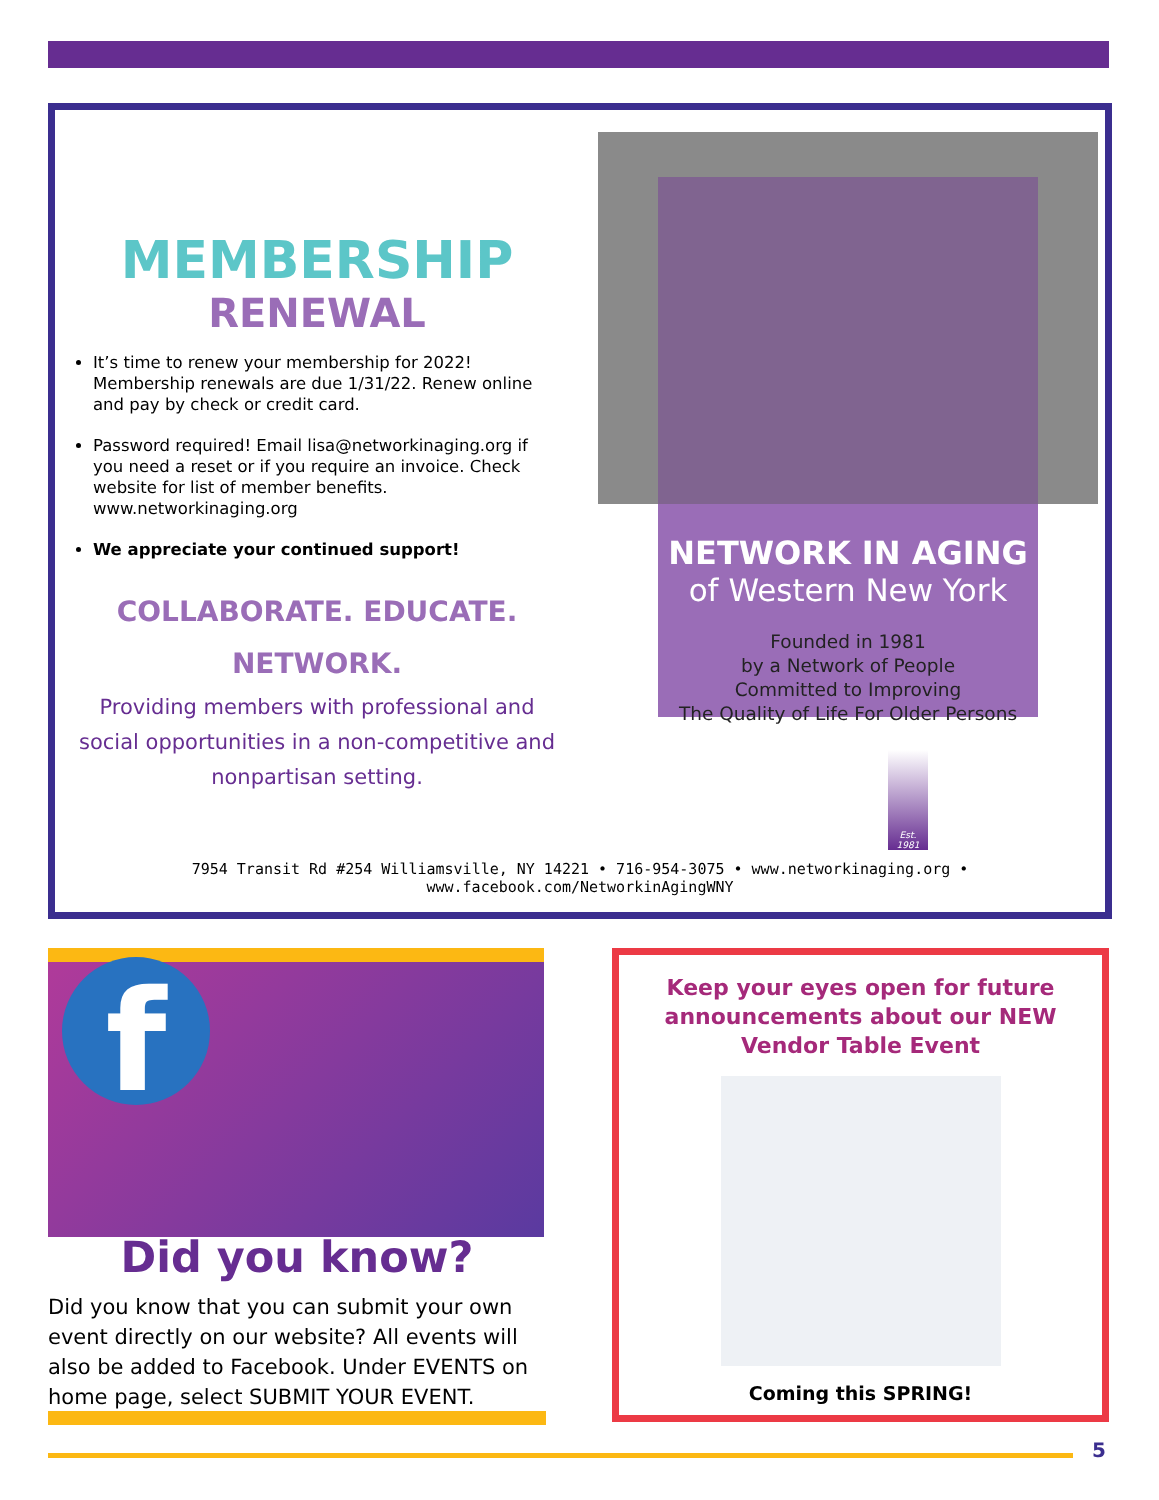MEMBERSHIP
RENEWAL
It’s time to renew your membership for 2022! Membership renewals are due 1/31/22. Renew online and pay by check or credit card.
Password required! Email lisa@networkinaging.org if you need a reset or if you require an invoice. Check website for list of member benefits. www.networkinaging.org
We appreciate your continued support!
COLLABORATE. EDUCATE.
NETWORK.
Providing members with professional and social opportunities in a non-competitive and nonpartisan setting.
NETWORK IN AGING
of Western New York
Founded in 1981
by a Network of People
Committed to Improving
The Quality of Life For Older Persons
Est. 1981
7954 Transit Rd #254 Williamsville, NY 14221 • 716-954-3075 • www.networkinaging.org • www.facebook.com/NetworkinAgingWNY
f
Did you know?
Did you know that you can submit your own event directly on our website? All events will also be added to Facebook. Under EVENTS on home page, select SUBMIT YOUR EVENT.
Keep your eyes open for future announcements about our NEW Vendor Table Event
Coming this SPRING!
5